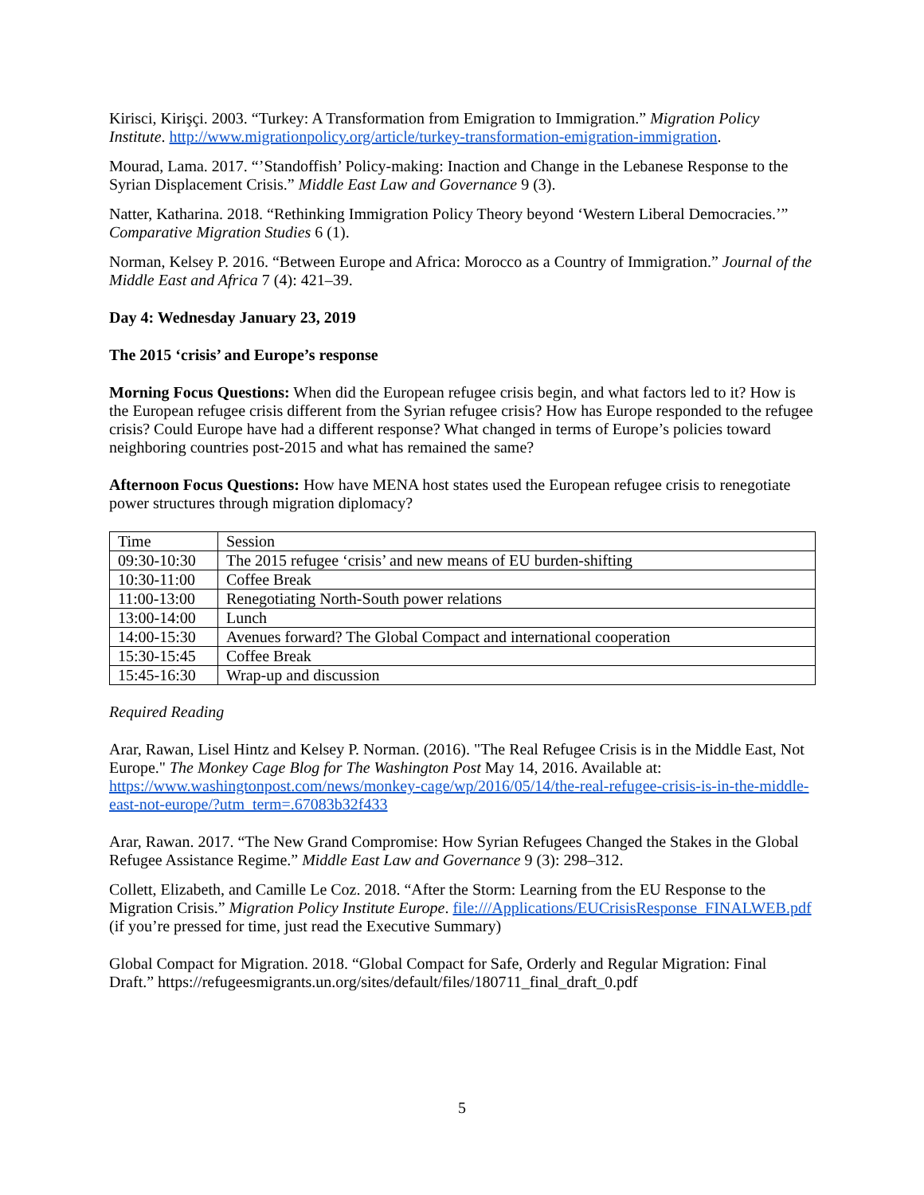Kirisci, Kirişçi. 2003. “Turkey: A Transformation from Emigration to Immigration.” Migration Policy Institute. http://www.migrationpolicy.org/article/turkey-transformation-emigration-immigration.
Mourad, Lama. 2017. “’Standoffish’ Policy-making: Inaction and Change in the Lebanese Response to the Syrian Displacement Crisis.” Middle East Law and Governance 9 (3).
Natter, Katharina. 2018. “Rethinking Immigration Policy Theory beyond ‘Western Liberal Democracies.’” Comparative Migration Studies 6 (1).
Norman, Kelsey P. 2016. “Between Europe and Africa: Morocco as a Country of Immigration.” Journal of the Middle East and Africa 7 (4): 421–39.
Day 4: Wednesday January 23, 2019
The 2015 ‘crisis’ and Europe’s response
Morning Focus Questions: When did the European refugee crisis begin, and what factors led to it? How is the European refugee crisis different from the Syrian refugee crisis? How has Europe responded to the refugee crisis? Could Europe have had a different response? What changed in terms of Europe’s policies toward neighboring countries post-2015 and what has remained the same?
Afternoon Focus Questions: How have MENA host states used the European refugee crisis to renegotiate power structures through migration diplomacy?
| Time | Session |
| 09:30-10:30 | The 2015 refugee ‘crisis’ and new means of EU burden-shifting |
| 10:30-11:00 | Coffee Break |
| 11:00-13:00 | Renegotiating North-South power relations |
| 13:00-14:00 | Lunch |
| 14:00-15:30 | Avenues forward? The Global Compact and international cooperation |
| 15:30-15:45 | Coffee Break |
| 15:45-16:30 | Wrap-up and discussion |
Required Reading
Arar, Rawan, Lisel Hintz and Kelsey P. Norman. (2016). "The Real Refugee Crisis is in the Middle East, Not Europe." The Monkey Cage Blog for The Washington Post May 14, 2016. Available at: https://www.washingtonpost.com/news/monkey-cage/wp/2016/05/14/the-real-refugee-crisis-is-in-the-middle-east-not-europe/?utm_term=.67083b32f433
Arar, Rawan. 2017. “The New Grand Compromise: How Syrian Refugees Changed the Stakes in the Global Refugee Assistance Regime.” Middle East Law and Governance 9 (3): 298–312.
Collett, Elizabeth, and Camille Le Coz. 2018. “After the Storm: Learning from the EU Response to the Migration Crisis.” Migration Policy Institute Europe. file:///Applications/EUCrisisResponse_FINALWEB.pdf (if you’re pressed for time, just read the Executive Summary)
Global Compact for Migration. 2018. “Global Compact for Safe, Orderly and Regular Migration: Final Draft.” https://refugeesmigrants.un.org/sites/default/files/180711_final_draft_0.pdf
5